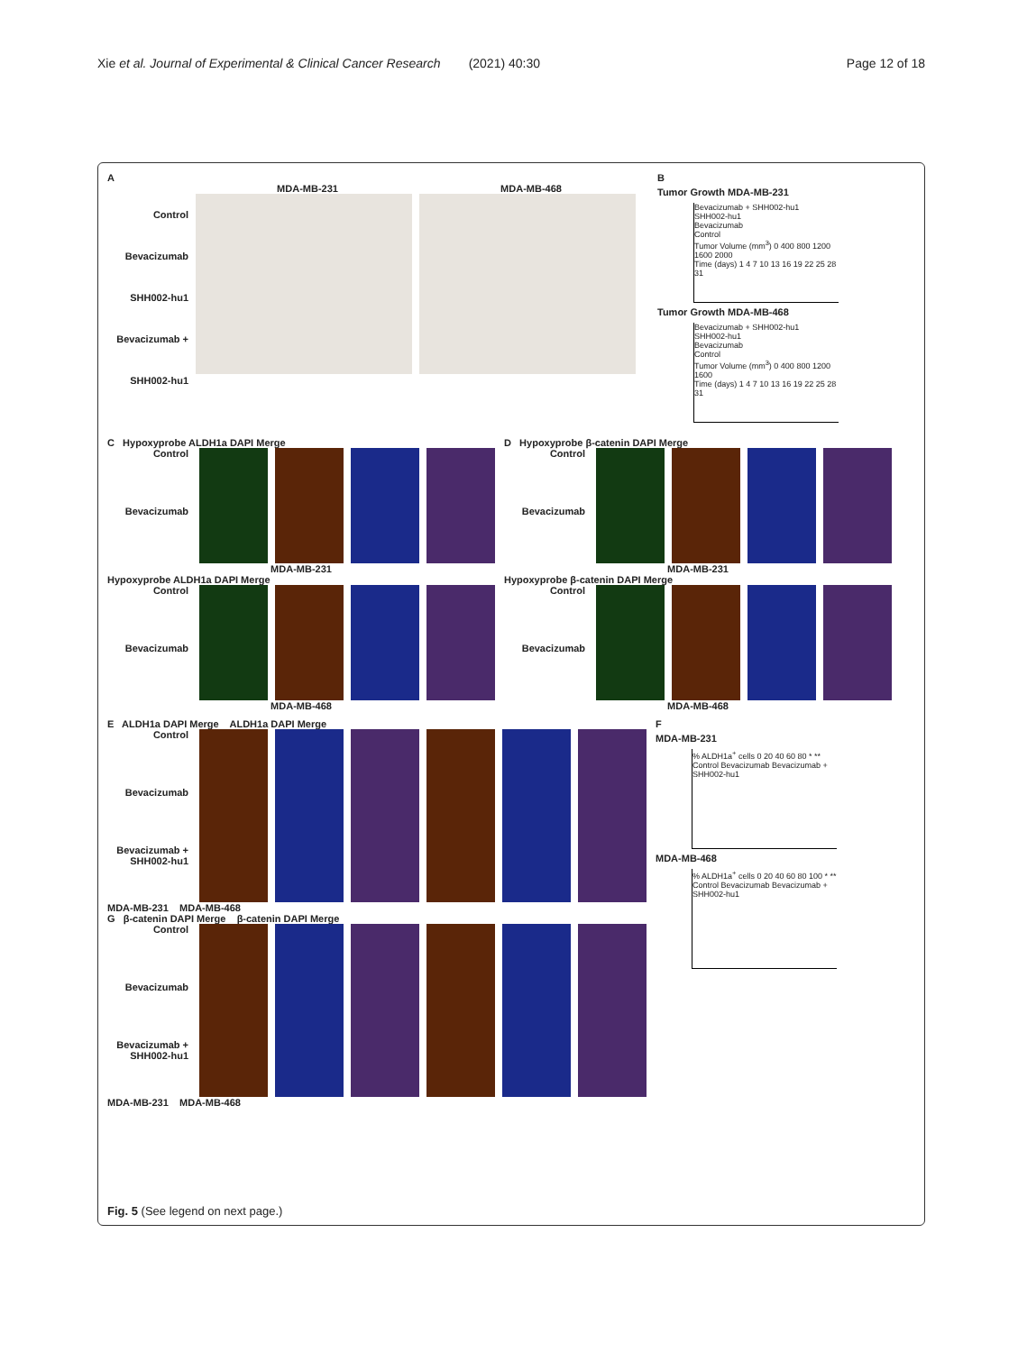Xie et al. Journal of Experimental & Clinical Cancer Research (2021) 40:30 Page 12 of 18
A
MDA-MB-231 MDA-MB-468
Control
Bevacizumab
SHH002-hu1
Bevacizumab + SHH002-hu1
B
Tumor Growth MDA-MB-231
Bevacizumab + SHH002-hu1
SHH002-hu1
Bevacizumab
Control
Tumor Volume (mm<sup>3</sup>) 0 400 800 1200 1600 2000
Time (days) 1 4 7 10 13 16 19 22 25 28 31
Tumor Growth MDA-MB-468
Bevacizumab + SHH002-hu1
SHH002-hu1
Bevacizumab
Control
Tumor Volume (mm<sup>3</sup>) 0 400 800 1200 1600
Time (days) 1 4 7 10 13 16 19 22 25 28 31
C Hypoxyprobe ALDH1a DAPI Merge
Control
Bevacizumab
MDA-MB-231
Hypoxyprobe ALDH1a DAPI Merge
Control
Bevacizumab
MDA-MB-468
D Hypoxyprobe β-catenin DAPI Merge
Control
Bevacizumab
MDA-MB-231
Hypoxyprobe β-catenin DAPI Merge
Control
Bevacizumab
MDA-MB-468
E ALDH1a DAPI Merge ALDH1a DAPI Merge
Control
Bevacizumab
Bevacizumab + SHH002-hu1
MDA-MB-231 MDA-MB-468
G β-catenin DAPI Merge β-catenin DAPI Merge
Control
Bevacizumab
Bevacizumab + SHH002-hu1
MDA-MB-231 MDA-MB-468
F
MDA-MB-231
% ALDH1a<sup>+</sup> cells 0 20 40 60 80 * **
Control Bevacizumab Bevacizumab + SHH002-hu1
MDA-MB-468
% ALDH1a<sup>+</sup> cells 0 20 40 60 80 100 * **
Control Bevacizumab Bevacizumab + SHH002-hu1
Fig. 5 (See legend on next page.)